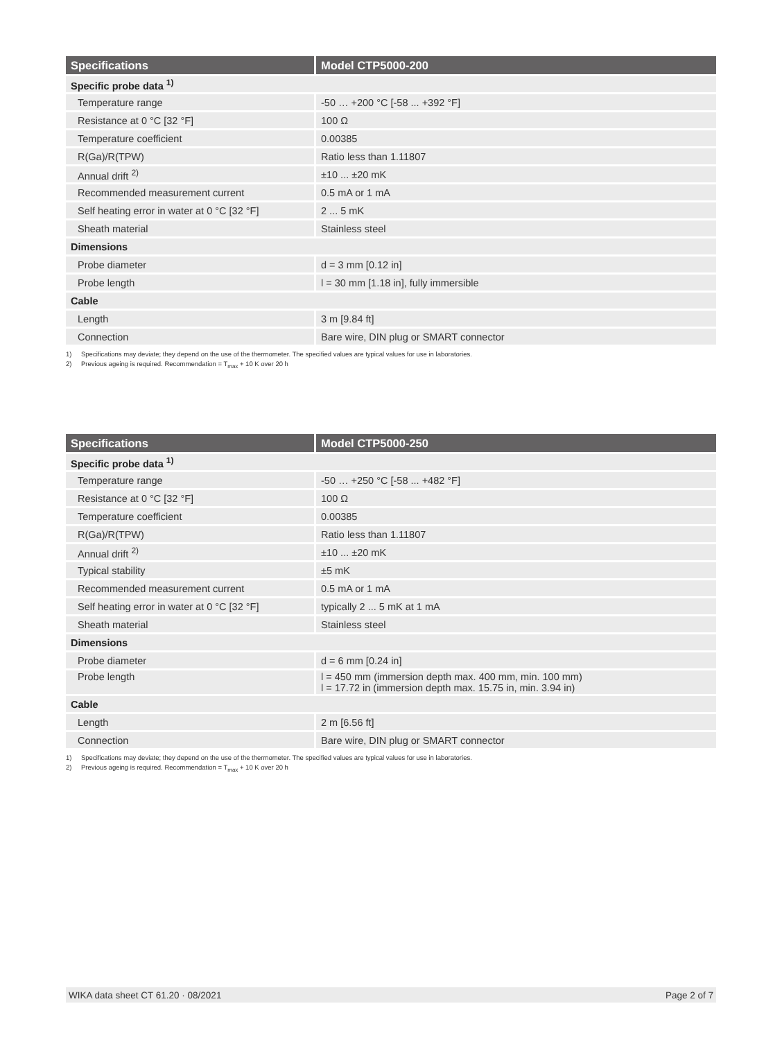| Specifications | Model CTP5000-200 |
| --- | --- |
| Specific probe data <sup>1)</sup> | |
| Temperature range | -50 … +200 °C [-58 ... +392 °F] |
| Resistance at 0 °C [32 °F] | 100 Ω |
| Temperature coefficient | 0.00385 |
| R(Ga)/R(TPW) | Ratio less than 1.11807 |
| Annual drift <sup>2)</sup> | ±10 ... ±20 mK |
| Recommended measurement current | 0.5 mA or 1 mA |
| Self heating error in water at 0 °C [32 °F] | 2 ... 5 mK |
| Sheath material | Stainless steel |
| Dimensions | |
| Probe diameter | d = 3 mm [0.12 in] |
| Probe length | l = 30 mm [1.18 in], fully immersible |
| Cable | |
| Length | 3 m [9.84 ft] |
| Connection | Bare wire, DIN plug or SMART connector |
1) Specifications may deviate; they depend on the use of the thermometer. The specified values are typical values for use in laboratories.
2) Previous ageing is required. Recommendation = T<sub>max</sub> + 10 K over 20 h
| Specifications | Model CTP5000-250 |
| --- | --- |
| Specific probe data <sup>1)</sup> | |
| Temperature range | -50 … +250 °C [-58 ... +482 °F] |
| Resistance at 0 °C [32 °F] | 100 Ω |
| Temperature coefficient | 0.00385 |
| R(Ga)/R(TPW) | Ratio less than 1.11807 |
| Annual drift <sup>2)</sup> | ±10 ... ±20 mK |
| Typical stability | ±5 mK |
| Recommended measurement current | 0.5 mA or 1 mA |
| Self heating error in water at 0 °C [32 °F] | typically 2 ... 5 mK at 1 mA |
| Sheath material | Stainless steel |
| Dimensions | |
| Probe diameter | d = 6 mm [0.24 in] |
| Probe length | l = 450 mm (immersion depth max. 400 mm, min. 100 mm) l = 17.72 in (immersion depth max. 15.75 in, min. 3.94 in) |
| Cable | |
| Length | 2 m [6.56 ft] |
| Connection | Bare wire, DIN plug or SMART connector |
1) Specifications may deviate; they depend on the use of the thermometer. The specified values are typical values for use in laboratories.
2) Previous ageing is required. Recommendation = T<sub>max</sub> + 10 K over 20 h
WIKA data sheet CT 61.20 · 08/2021 Page 2 of 7